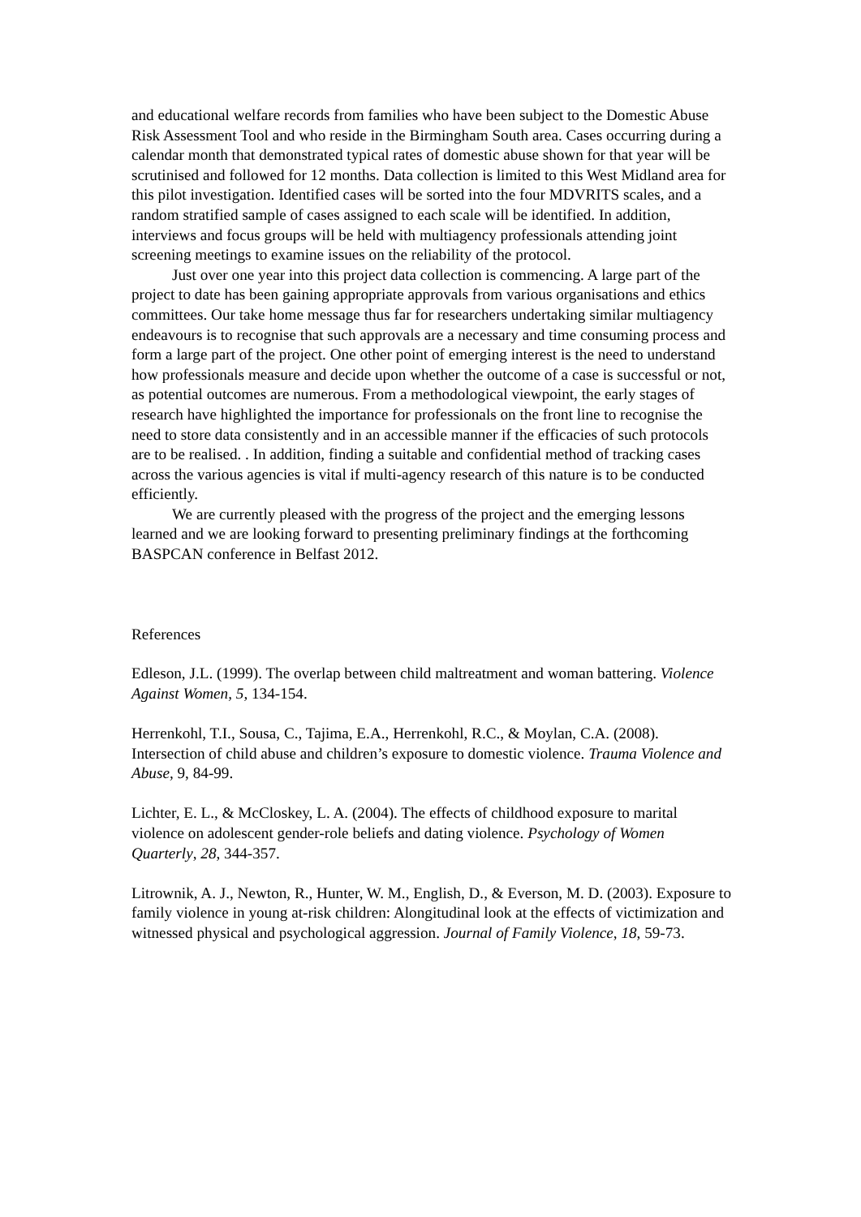and educational welfare records from families who have been subject to the Domestic Abuse Risk Assessment Tool and who reside in the Birmingham South area. Cases occurring during a calendar month that demonstrated typical rates of domestic abuse shown for that year will be scrutinised and followed for 12 months. Data collection is limited to this West Midland area for this pilot investigation. Identified cases will be sorted into the four MDVRITS scales, and a random stratified sample of cases assigned to each scale will be identified. In addition, interviews and focus groups will be held with multiagency professionals attending joint screening meetings to examine issues on the reliability of the protocol.
Just over one year into this project data collection is commencing. A large part of the project to date has been gaining appropriate approvals from various organisations and ethics committees. Our take home message thus far for researchers undertaking similar multiagency endeavours is to recognise that such approvals are a necessary and time consuming process and form a large part of the project. One other point of emerging interest is the need to understand how professionals measure and decide upon whether the outcome of a case is successful or not, as potential outcomes are numerous. From a methodological viewpoint, the early stages of research have highlighted the importance for professionals on the front line to recognise the need to store data consistently and in an accessible manner if the efficacies of such protocols are to be realised. . In addition, finding a suitable and confidential method of tracking cases across the various agencies is vital if multi-agency research of this nature is to be conducted efficiently.
We are currently pleased with the progress of the project and the emerging lessons learned and we are looking forward to presenting preliminary findings at the forthcoming BASPCAN conference in Belfast 2012.
References
Edleson, J.L. (1999). The overlap between child maltreatment and woman battering. Violence Against Women, 5, 134-154.
Herrenkohl, T.I., Sousa, C., Tajima, E.A., Herrenkohl, R.C., & Moylan, C.A. (2008). Intersection of child abuse and children’s exposure to domestic violence. Trauma Violence and Abuse, 9, 84-99.
Lichter, E. L., & McCloskey, L. A. (2004). The effects of childhood exposure to marital violence on adolescent gender-role beliefs and dating violence. Psychology of Women Quarterly, 28, 344-357.
Litrownik, A. J., Newton, R., Hunter, W. M., English, D., & Everson, M. D. (2003). Exposure to family violence in young at-risk children: Alongitudinal look at the effects of victimization and witnessed physical and psychological aggression. Journal of Family Violence, 18, 59-73.